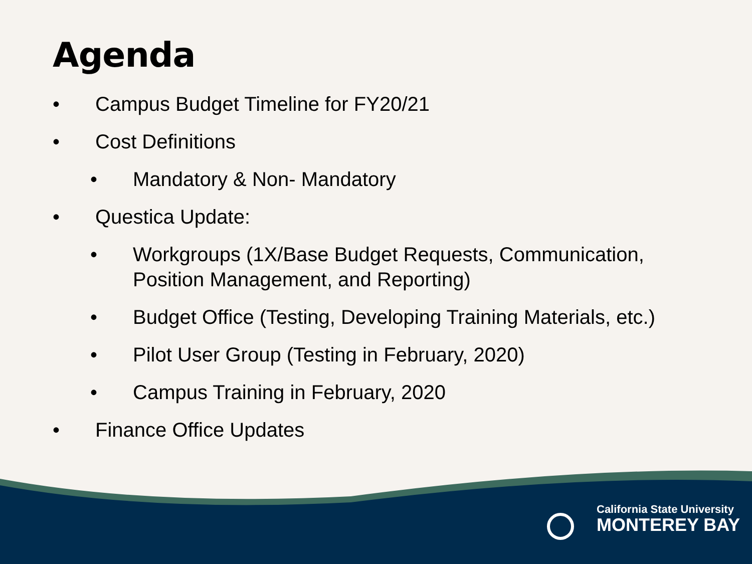Agenda
• Campus Budget Timeline for FY20/21
• Cost Definitions
• Mandatory & Non- Mandatory
• Questica Update:
• Workgroups (1X/Base Budget Requests, Communication, Position Management, and Reporting)
• Budget Office (Testing, Developing Training Materials, etc.)
• Pilot User Group (Testing in February, 2020)
• Campus Training in February, 2020
• Finance Office Updates
California State University
MONTEREY BAY